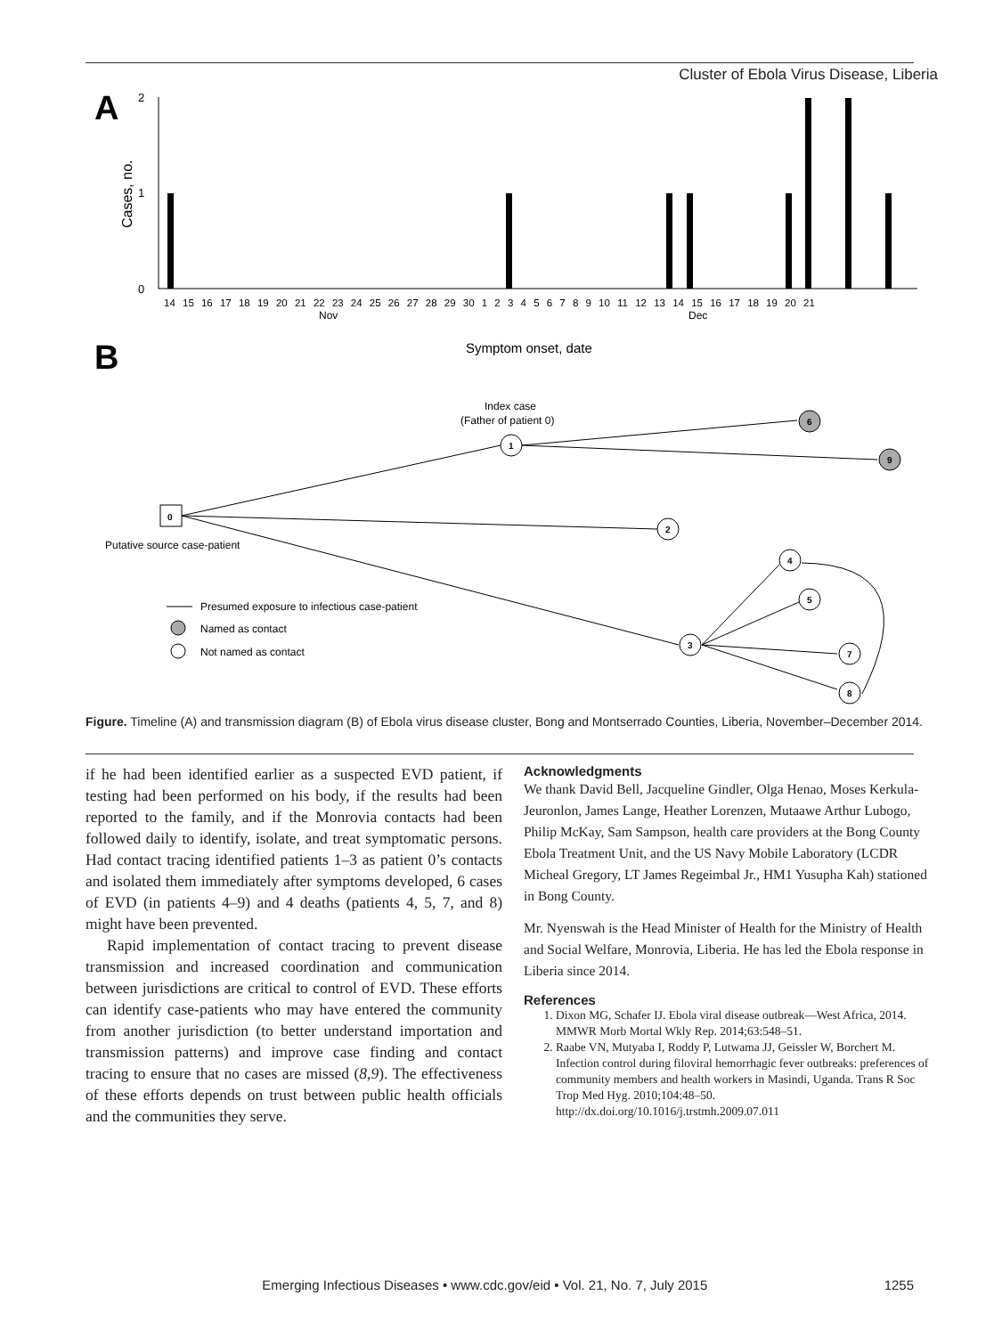Cluster of Ebola Virus Disease, Liberia
A
B
Cases, no.
2
1
0
14 15 16 17 18 19 20 21 22 23 24 25 26 27 28 29 30 1 2 3 4 5 6 7 8 9 10 11 12 13 14 15 16 17 18 19 20 21
Nov
Dec
Symptom onset, date
Index case
(Father of patient 0)
Putative source case-patient
0
1
2
3
4
5
6
7
8
9
Presumed exposure to infectious case-patient
Named as contact
Not named as contact
Figure. Timeline (A) and transmission diagram (B) of Ebola virus disease cluster, Bong and Montserrado Counties, Liberia, November–December 2014.
if he had been identified earlier as a suspected EVD patient, if testing had been performed on his body, if the results had been reported to the family, and if the Monrovia contacts had been followed daily to identify, isolate, and treat symptomatic persons. Had contact tracing identified patients 1–3 as patient 0’s contacts and isolated them immediately after symptoms developed, 6 cases of EVD (in patients 4–9) and 4 deaths (patients 4, 5, 7, and 8) might have been prevented.
Rapid implementation of contact tracing to prevent disease transmission and increased coordination and communication between jurisdictions are critical to control of EVD. These efforts can identify case-patients who may have entered the community from another jurisdiction (to better understand importation and transmission patterns) and improve case finding and contact tracing to ensure that no cases are missed (8,9). The effectiveness of these efforts depends on trust between public health officials and the communities they serve.
Acknowledgments
We thank David Bell, Jacqueline Gindler, Olga Henao, Moses Kerkula-Jeuronlon, James Lange, Heather Lorenzen, Mutaawe Arthur Lubogo, Philip McKay, Sam Sampson, health care providers at the Bong County Ebola Treatment Unit, and the US Navy Mobile Laboratory (LCDR Micheal Gregory, LT James Regeimbal Jr., HM1 Yusupha Kah) stationed in Bong County.
Mr. Nyenswah is the Head Minister of Health for the Ministry of Health and Social Welfare, Monrovia, Liberia. He has led the Ebola response in Liberia since 2014.
References
1. Dixon MG, Schafer IJ. Ebola viral disease outbreak—West Africa, 2014. MMWR Morb Mortal Wkly Rep. 2014;63:548–51.
2. Raabe VN, Mutyaba I, Roddy P, Lutwama JJ, Geissler W, Borchert M. Infection control during filoviral hemorrhagic fever outbreaks: preferences of community members and health workers in Masindi, Uganda. Trans R Soc Trop Med Hyg. 2010;104:48–50. http://dx.doi.org/10.1016/j.trstmh.2009.07.011
Emerging Infectious Diseases • www.cdc.gov/eid • Vol. 21, No. 7, July 2015 1255